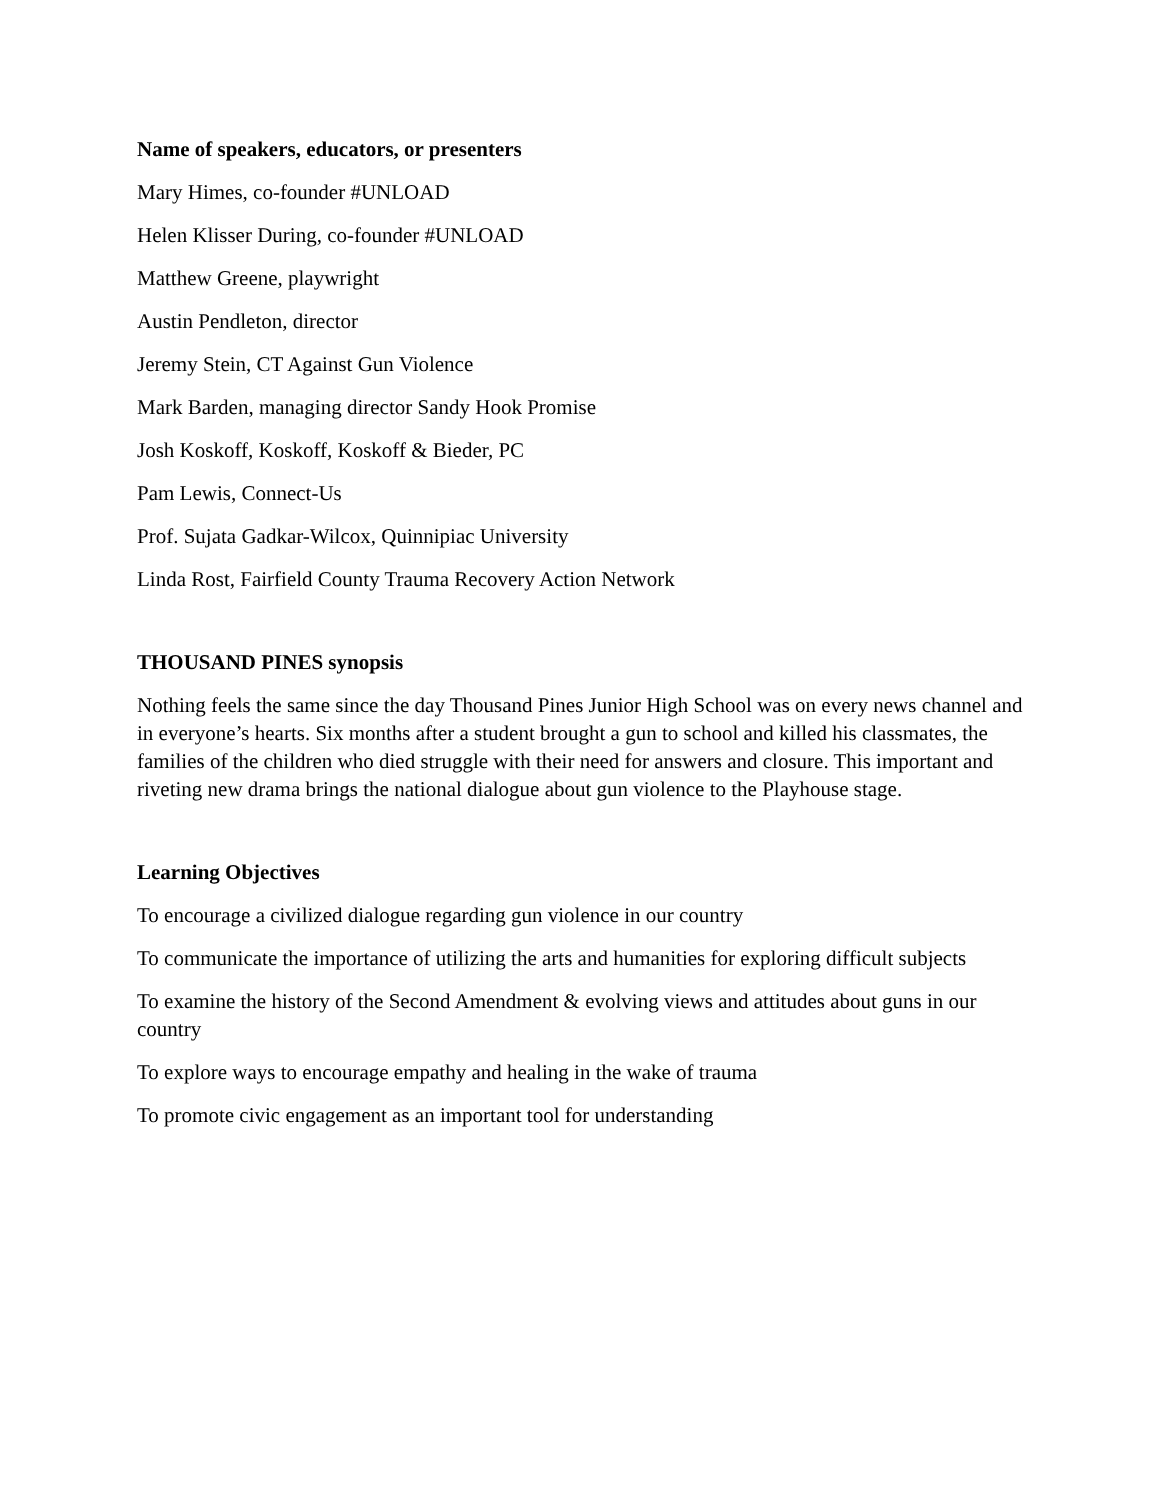Name of speakers, educators, or presenters
Mary Himes, co-founder #UNLOAD
Helen Klisser During, co-founder #UNLOAD
Matthew Greene, playwright
Austin Pendleton, director
Jeremy Stein, CT Against Gun Violence
Mark Barden, managing director Sandy Hook Promise
Josh Koskoff, Koskoff, Koskoff & Bieder, PC
Pam Lewis, Connect-Us
Prof. Sujata Gadkar-Wilcox, Quinnipiac University
Linda Rost, Fairfield County Trauma Recovery Action Network
THOUSAND PINES synopsis
Nothing feels the same since the day Thousand Pines Junior High School was on every news channel and in everyone’s hearts. Six months after a student brought a gun to school and killed his classmates, the families of the children who died struggle with their need for answers and closure. This important and riveting new drama brings the national dialogue about gun violence to the Playhouse stage.
Learning Objectives
To encourage a civilized dialogue regarding gun violence in our country
To communicate the importance of utilizing the arts and humanities for exploring difficult subjects
To examine the history of the Second Amendment & evolving views and attitudes about guns in our country
To explore ways to encourage empathy and healing in the wake of trauma
To promote civic engagement as an important tool for understanding